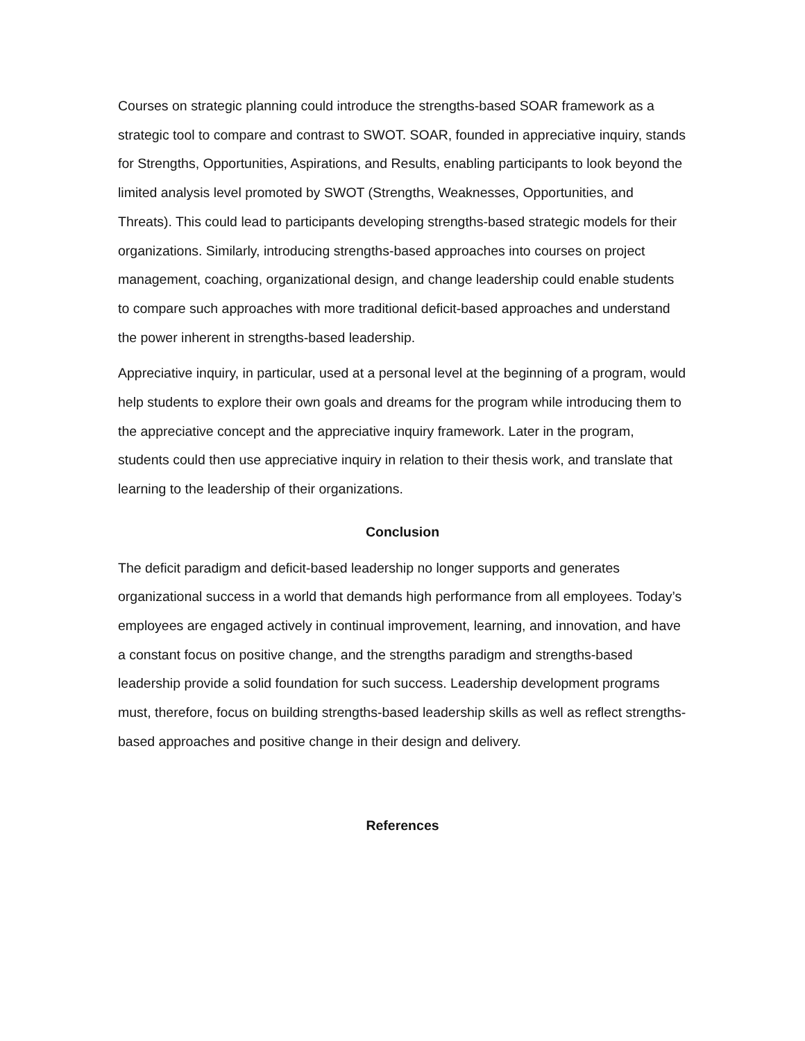Courses on strategic planning could introduce the strengths-based SOAR framework as a strategic tool to compare and contrast to SWOT. SOAR, founded in appreciative inquiry, stands for Strengths, Opportunities, Aspirations, and Results, enabling participants to look beyond the limited analysis level promoted by SWOT (Strengths, Weaknesses, Opportunities, and Threats). This could lead to participants developing strengths-based strategic models for their organizations. Similarly, introducing strengths-based approaches into courses on project management, coaching, organizational design, and change leadership could enable students to compare such approaches with more traditional deficit-based approaches and understand the power inherent in strengths-based leadership.
Appreciative inquiry, in particular, used at a personal level at the beginning of a program, would help students to explore their own goals and dreams for the program while introducing them to the appreciative concept and the appreciative inquiry framework. Later in the program, students could then use appreciative inquiry in relation to their thesis work, and translate that learning to the leadership of their organizations.
Conclusion
The deficit paradigm and deficit-based leadership no longer supports and generates organizational success in a world that demands high performance from all employees. Today’s employees are engaged actively in continual improvement, learning, and innovation, and have a constant focus on positive change, and the strengths paradigm and strengths-based leadership provide a solid foundation for such success. Leadership development programs must, therefore, focus on building strengths-based leadership skills as well as reflect strengths-based approaches and positive change in their design and delivery.
References